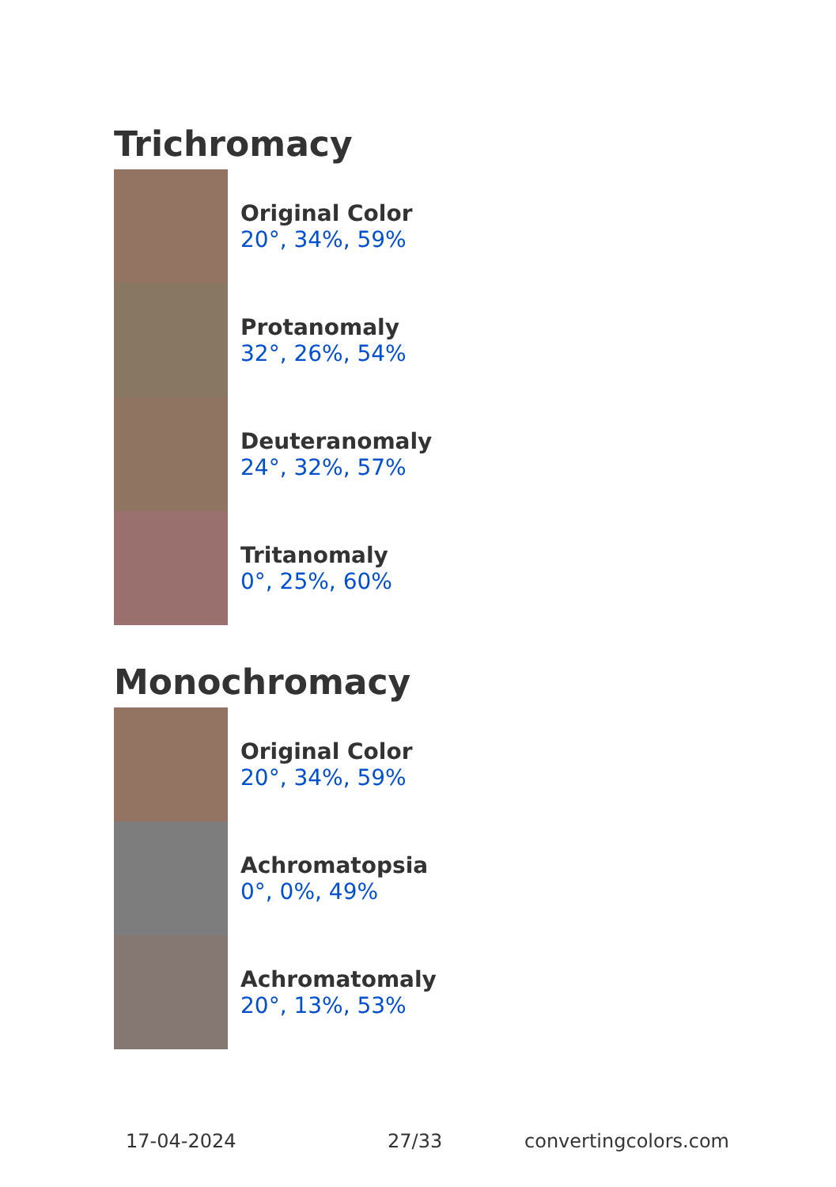Trichromacy
Original Color
20°, 34%, 59%
Protanomaly
32°, 26%, 54%
Deuteranomaly
24°, 32%, 57%
Tritanomaly
0°, 25%, 60%
Monochromacy
Original Color
20°, 34%, 59%
Achromatopsia
0°, 0%, 49%
Achromatomaly
20°, 13%, 53%
17-04-2024 27/33 convertingcolors.com